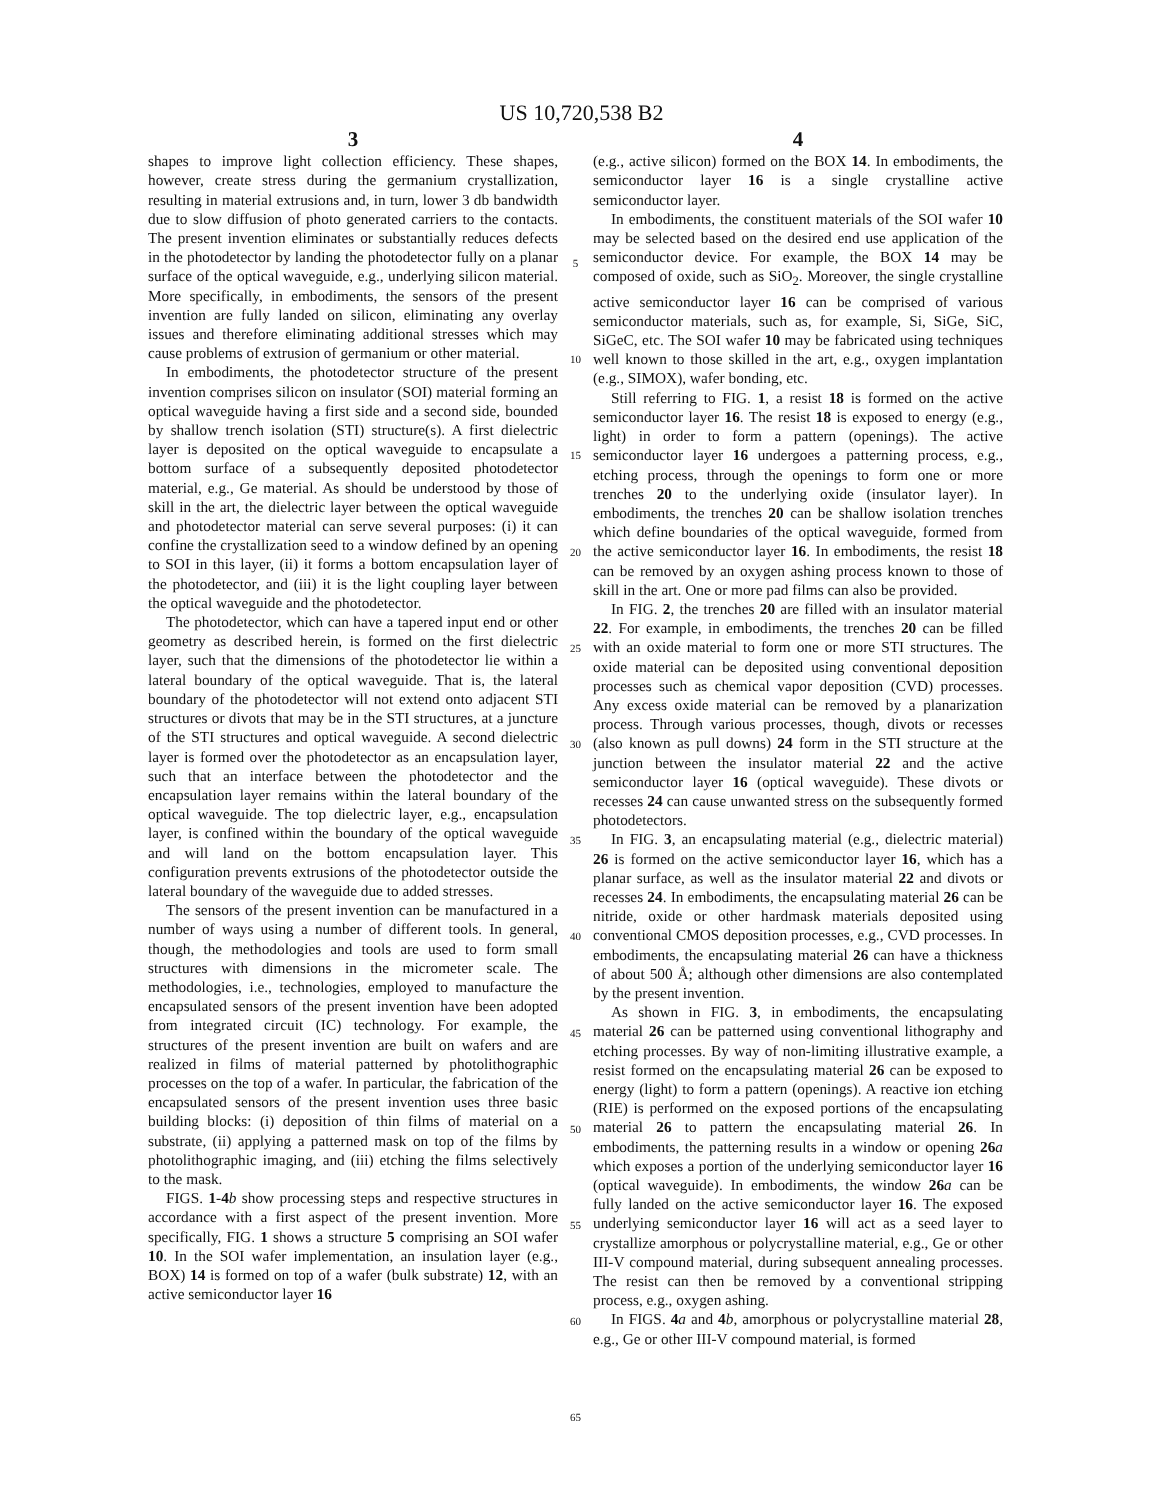US 10,720,538 B2
3
shapes to improve light collection efficiency. These shapes, however, create stress during the germanium crystallization, resulting in material extrusions and, in turn, lower 3 db bandwidth due to slow diffusion of photo generated carriers to the contacts. The present invention eliminates or substantially reduces defects in the photodetector by landing the photodetector fully on a planar surface of the optical waveguide, e.g., underlying silicon material. More specifically, in embodiments, the sensors of the present invention are fully landed on silicon, eliminating any overlay issues and therefore eliminating additional stresses which may cause problems of extrusion of germanium or other material.
In embodiments, the photodetector structure of the present invention comprises silicon on insulator (SOI) material forming an optical waveguide having a first side and a second side, bounded by shallow trench isolation (STI) structure(s). A first dielectric layer is deposited on the optical waveguide to encapsulate a bottom surface of a subsequently deposited photodetector material, e.g., Ge material. As should be understood by those of skill in the art, the dielectric layer between the optical waveguide and photodetector material can serve several purposes: (i) it can confine the crystallization seed to a window defined by an opening to SOI in this layer, (ii) it forms a bottom encapsulation layer of the photodetector, and (iii) it is the light coupling layer between the optical waveguide and the photodetector.
The photodetector, which can have a tapered input end or other geometry as described herein, is formed on the first dielectric layer, such that the dimensions of the photodetector lie within a lateral boundary of the optical waveguide. That is, the lateral boundary of the photodetector will not extend onto adjacent STI structures or divots that may be in the STI structures, at a juncture of the STI structures and optical waveguide. A second dielectric layer is formed over the photodetector as an encapsulation layer, such that an interface between the photodetector and the encapsulation layer remains within the lateral boundary of the optical waveguide. The top dielectric layer, e.g., encapsulation layer, is confined within the boundary of the optical waveguide and will land on the bottom encapsulation layer. This configuration prevents extrusions of the photodetector outside the lateral boundary of the waveguide due to added stresses.
The sensors of the present invention can be manufactured in a number of ways using a number of different tools. In general, though, the methodologies and tools are used to form small structures with dimensions in the micrometer scale. The methodologies, i.e., technologies, employed to manufacture the encapsulated sensors of the present invention have been adopted from integrated circuit (IC) technology. For example, the structures of the present invention are built on wafers and are realized in films of material patterned by photolithographic processes on the top of a wafer. In particular, the fabrication of the encapsulated sensors of the present invention uses three basic building blocks: (i) deposition of thin films of material on a substrate, (ii) applying a patterned mask on top of the films by photolithographic imaging, and (iii) etching the films selectively to the mask.
FIGS. 1-4 b show processing steps and respective structures in accordance with a first aspect of the present invention. More specifically, FIG. 1 shows a structure 5 comprising an SOI wafer 10. In the SOI wafer implementation, an insulation layer (e.g., BOX) 14 is formed on top of a wafer (bulk substrate) 12, with an active semiconductor layer 16
5
10
15
20
25
30
35
40
45
50
55
60
65
4
(e.g., active silicon) formed on the BOX 14. In embodiments, the semiconductor layer 16 is a single crystalline active semiconductor layer.
In embodiments, the constituent materials of the SOI wafer 10 may be selected based on the desired end use application of the semiconductor device. For example, the BOX 14 may be composed of oxide, such as SiO<sub>2</sub>. Moreover, the single crystalline active semiconductor layer 16 can be comprised of various semiconductor materials, such as, for example, Si, SiGe, SiC, SiGeC, etc. The SOI wafer 10 may be fabricated using techniques well known to those skilled in the art, e.g., oxygen implantation (e.g., SIMOX), wafer bonding, etc.
Still referring to FIG. 1, a resist 18 is formed on the active semiconductor layer 16. The resist 18 is exposed to energy (e.g., light) in order to form a pattern (openings). The active semiconductor layer 16 undergoes a patterning process, e.g., etching process, through the openings to form one or more trenches 20 to the underlying oxide (insulator layer). In embodiments, the trenches 20 can be shallow isolation trenches which define boundaries of the optical waveguide, formed from the active semiconductor layer 16. In embodiments, the resist 18 can be removed by an oxygen ashing process known to those of skill in the art. One or more pad films can also be provided.
In FIG. 2, the trenches 20 are filled with an insulator material 22. For example, in embodiments, the trenches 20 can be filled with an oxide material to form one or more STI structures. The oxide material can be deposited using conventional deposition processes such as chemical vapor deposition (CVD) processes. Any excess oxide material can be removed by a planarization process. Through various processes, though, divots or recesses (also known as pull downs) 24 form in the STI structure at the junction between the insulator material 22 and the active semiconductor layer 16 (optical waveguide). These divots or recesses 24 can cause unwanted stress on the subsequently formed photodetectors.
In FIG. 3, an encapsulating material (e.g., dielectric material) 26 is formed on the active semiconductor layer 16, which has a planar surface, as well as the insulator material 22 and divots or recesses 24. In embodiments, the encapsulating material 26 can be nitride, oxide or other hardmask materials deposited using conventional CMOS deposition processes, e.g., CVD processes. In embodiments, the encapsulating material 26 can have a thickness of about 500 Å; although other dimensions are also contemplated by the present invention.
As shown in FIG. 3, in embodiments, the encapsulating material 26 can be patterned using conventional lithography and etching processes. By way of non-limiting illustrative example, a resist formed on the encapsulating material 26 can be exposed to energy (light) to form a pattern (openings). A reactive ion etching (RIE) is performed on the exposed portions of the encapsulating material 26 to pattern the encapsulating material 26. In embodiments, the patterning results in a window or opening 26 a which exposes a portion of the underlying semiconductor layer 16 (optical waveguide). In embodiments, the window 26 a can be fully landed on the active semiconductor layer 16. The exposed underlying semiconductor layer 16 will act as a seed layer to crystallize amorphous or polycrystalline material, e.g., Ge or other III-V compound material, during subsequent annealing processes. The resist can then be removed by a conventional stripping process, e.g., oxygen ashing.
In FIGS. 4 a and 4 b, amorphous or polycrystalline material 28, e.g., Ge or other III-V compound material, is formed